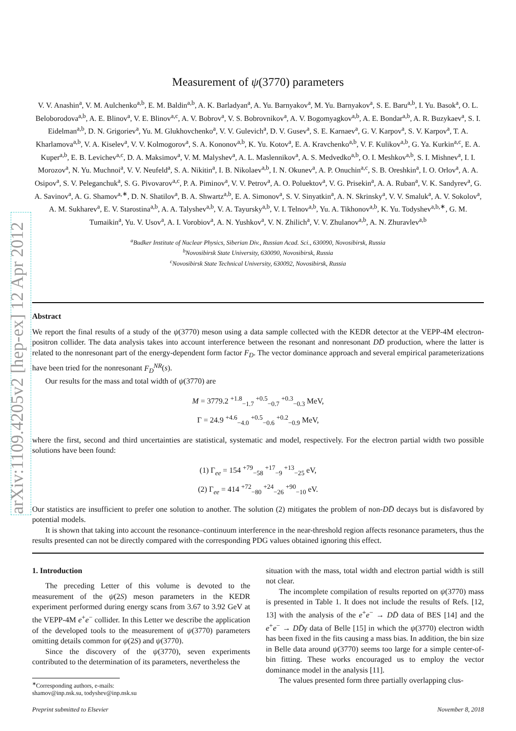arXiv:1109.4205v2 [hep-ex] 12 Apr 2012
Measurement of ψ(3770) parameters
V. V. Anashin<sup>a</sup>, V. M. Aulchenko<sup>a,b</sup>, E. M. Baldin<sup>a,b</sup>, A. K. Barladyan<sup>a</sup>, A. Yu. Barnyakov<sup>a</sup>, M. Yu. Barnyakov<sup>a</sup>, S. E. Baru<sup>a,b</sup>, I. Yu. Basok<sup>a</sup>, O. L. Beloborodova<sup>a,b</sup>, A. E. Blinov<sup>a</sup>, V. E. Blinov<sup>a,c</sup>, A. V. Bobrov<sup>a</sup>, V. S. Bobrovnikov<sup>a</sup>, A. V. Bogomyagkov<sup>a,b</sup>, A. E. Bondar<sup>a,b</sup>, A. R. Buzykaev<sup>a</sup>, S. I. Eidelman<sup>a,b</sup>, D. N. Grigoriev<sup>a</sup>, Yu. M. Glukhovchenko<sup>a</sup>, V. V. Gulevich<sup>a</sup>, D. V. Gusev<sup>a</sup>, S. E. Karnaev<sup>a</sup>, G. V. Karpov<sup>a</sup>, S. V. Karpov<sup>a</sup>, T. A. Kharlamova<sup>a,b</sup>, V. A. Kiselev<sup>a</sup>, V. V. Kolmogorov<sup>a</sup>, S. A. Kononov<sup>a,b</sup>, K. Yu. Kotov<sup>a</sup>, E. A. Kravchenko<sup>a,b</sup>, V. F. Kulikov<sup>a,b</sup>, G. Ya. Kurkin<sup>a,c</sup>, E. A. Kuper<sup>a,b</sup>, E. B. Levichev<sup>a,c</sup>, D. A. Maksimov<sup>a</sup>, V. M. Malyshev<sup>a</sup>, A. L. Maslennikov<sup>a</sup>, A. S. Medvedko<sup>a,b</sup>, O. I. Meshkov<sup>a,b</sup>, S. I. Mishnev<sup>a</sup>, I. I. Morozov<sup>a</sup>, N. Yu. Muchnoi<sup>a</sup>, V. V. Neufeld<sup>a</sup>, S. A. Nikitin<sup>a</sup>, I. B. Nikolaev<sup>a,b</sup>, I. N. Okunev<sup>a</sup>, A. P. Onuchin<sup>a,c</sup>, S. B. Oreshkin<sup>a</sup>, I. O. Orlov<sup>a</sup>, A. A. Osipov<sup>a</sup>, S. V. Peleganchuk<sup>a</sup>, S. G. Pivovarov<sup>a,c</sup>, P. A. Piminov<sup>a</sup>, V. V. Petrov<sup>a</sup>, A. O. Poluektov<sup>a</sup>, V. G. Prisekin<sup>a</sup>, A. A. Ruban<sup>a</sup>, V. K. Sandyrev<sup>a</sup>, G. A. Savinov<sup>a</sup>, A. G. Shamov<sup>a,∗</sup>, D. N. Shatilov<sup>a</sup>, B. A. Shwartz<sup>a,b</sup>, E. A. Simonov<sup>a</sup>, S. V. Sinyatkin<sup>a</sup>, A. N. Skrinsky<sup>a</sup>, V. V. Smaluk<sup>a</sup>, A. V. Sokolov<sup>a</sup>, A. M. Sukharev<sup>a</sup>, E. V. Starostina<sup>a,b</sup>, A. A. Talyshev<sup>a,b</sup>, V. A. Tayursky<sup>a,b</sup>, V. I. Telnov<sup>a,b</sup>, Yu. A. Tikhonov<sup>a,b</sup>, K. Yu. Todyshev<sup>a,b,∗</sup>, G. M. Tumaikin<sup>a</sup>, Yu. V. Usov<sup>a</sup>, A. I. Vorobiov<sup>a</sup>, A. N. Yushkov<sup>a</sup>, V. N. Zhilich<sup>a</sup>, V. V. Zhulanov<sup>a,b</sup>, A. N. Zhuravlev<sup>a,b</sup>
<sup>a</sup> Budker Institute of Nuclear Physics, Siberian Div., Russian Acad. Sci., 630090, Novosibirsk, Russia
<sup>b</sup> Novosibirsk State University, 630090, Novosibirsk, Russia
<sup>c</sup> Novosibirsk State Technical University, 630092, Novosibirsk, Russia
Abstract
We report the final results of a study of the ψ(3770) meson using a data sample collected with the KEDR detector at the VEPP-4M electron-positron collider. The data analysis takes into account interference between the resonant and nonresonant DD̄ production, where the latter is related to the nonresonant part of the energy-dependent form factor F<sub>D</sub>. The vector dominance approach and several empirical parameterizations have been tried for the nonresonant F<sub>D</sub><sup>NR</sup>(s).
Our results for the mass and total width of ψ(3770) are
M = 3779.2 <sup>+1.8</sup><sub>−1.7</sub> <sup>+0.5</sup><sub>−0.7</sub> <sup>+0.3</sup><sub>−0.3</sub> MeV,
Γ = 24.9 <sup>+4.6</sup><sub>−4.0</sub> <sup>+0.5</sup><sub>−0.6</sub> <sup>+0.2</sup><sub>−0.9</sub> MeV,
where the first, second and third uncertainties are statistical, systematic and model, respectively. For the electron partial width two possible solutions have been found:
(1) Γ<sub>ee</sub> = 154 <sup>+79</sup><sub>−58</sub> <sup>+17</sup><sub>−9</sub> <sup>+13</sup><sub>−25</sub> eV,
(2) Γ<sub>ee</sub> = 414 <sup>+72</sup><sub>−80</sub> <sup>+24</sup><sub>−26</sub> <sup>+90</sup><sub>−10</sub> eV.
Our statistics are insufficient to prefer one solution to another. The solution (2) mitigates the problem of non-DD̄ decays but is disfavored by potential models.
It is shown that taking into account the resonance–continuum interference in the near-threshold region affects resonance parameters, thus the results presented can not be directly compared with the corresponding PDG values obtained ignoring this effect.
1. Introduction
The preceding Letter of this volume is devoted to the measurement of the ψ(2S) meson parameters in the KEDR experiment performed during energy scans from 3.67 to 3.92 GeV at the VEPP-4M e<sup>+</sup>e<sup>−</sup> collider. In this Letter we describe the application of the developed tools to the measurement of ψ(3770) parameters omitting details common for ψ(2S) and ψ(3770).
Since the discovery of the ψ(3770), seven experiments contributed to the determination of its parameters, nevertheless the
<sup>∗</sup>Corresponding authors, e-mails:
shamov@inp.nsk.su, todyshev@inp.nsk.su
situation with the mass, total width and electron partial width is still not clear.
The incomplete compilation of results reported on ψ(3770) mass is presented in Table 1. It does not include the results of Refs. [12, 13] with the analysis of the e<sup>+</sup>e<sup>−</sup> → DD̄ data of BES [14] and the e<sup>+</sup>e<sup>−</sup> → DD̄γ data of Belle [15] in which the ψ(3770) electron width has been fixed in the fits causing a mass bias. In addition, the bin size in Belle data around ψ(3770) seems too large for a simple center-of-bin fitting. These works encouraged us to employ the vector dominance model in the analysis [11].
The values presented form three partially overlapping clus-
Preprint submitted to Elsevier November 8, 2018